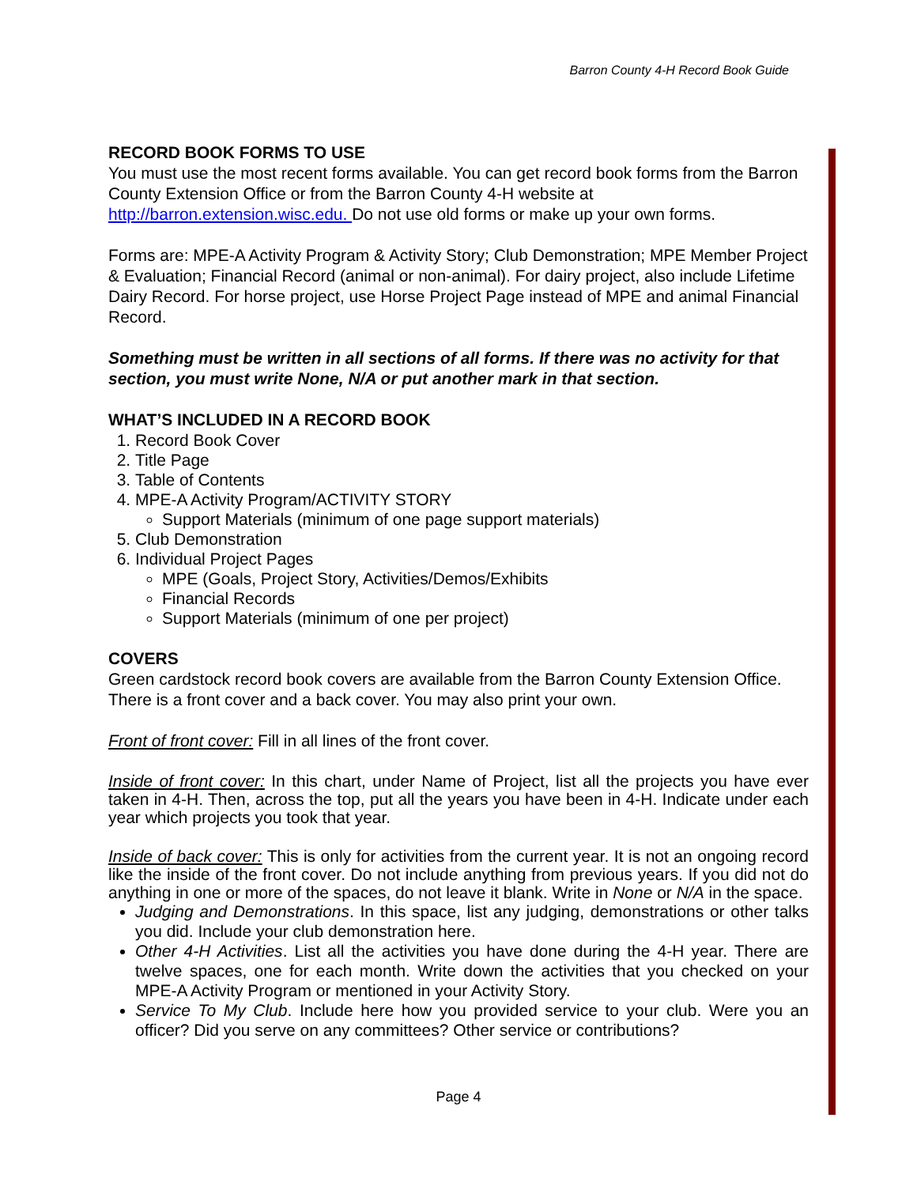Barron County 4-H Record Book Guide
RECORD BOOK FORMS TO USE
You must use the most recent forms available. You can get record book forms from the Barron County Extension Office or from the Barron County 4-H website at http://barron.extension.wisc.edu. Do not use old forms or make up your own forms.
Forms are: MPE-A Activity Program & Activity Story; Club Demonstration; MPE Member Project & Evaluation; Financial Record (animal or non-animal). For dairy project, also include Lifetime Dairy Record. For horse project, use Horse Project Page instead of MPE and animal Financial Record.
Something must be written in all sections of all forms. If there was no activity for that section, you must write None, N/A or put another mark in that section.
WHAT’S INCLUDED IN A RECORD BOOK
1. Record Book Cover
2. Title Page
3. Table of Contents
4. MPE-A Activity Program/ACTIVITY STORY
Support Materials (minimum of one page support materials)
5. Club Demonstration
6. Individual Project Pages
MPE (Goals, Project Story, Activities/Demos/Exhibits
Financial Records
Support Materials (minimum of one per project)
COVERS
Green cardstock record book covers are available from the Barron County Extension Office. There is a front cover and a back cover. You may also print your own.
Front of front cover: Fill in all lines of the front cover.
Inside of front cover: In this chart, under Name of Project, list all the projects you have ever taken in 4-H. Then, across the top, put all the years you have been in 4-H. Indicate under each year which projects you took that year.
Inside of back cover: This is only for activities from the current year. It is not an ongoing record like the inside of the front cover. Do not include anything from previous years. If you did not do anything in one or more of the spaces, do not leave it blank. Write in None or N/A in the space.
Judging and Demonstrations. In this space, list any judging, demonstrations or other talks you did. Include your club demonstration here.
Other 4-H Activities. List all the activities you have done during the 4-H year. There are twelve spaces, one for each month. Write down the activities that you checked on your MPE-A Activity Program or mentioned in your Activity Story.
Service To My Club. Include here how you provided service to your club. Were you an officer? Did you serve on any committees? Other service or contributions?
Page 4